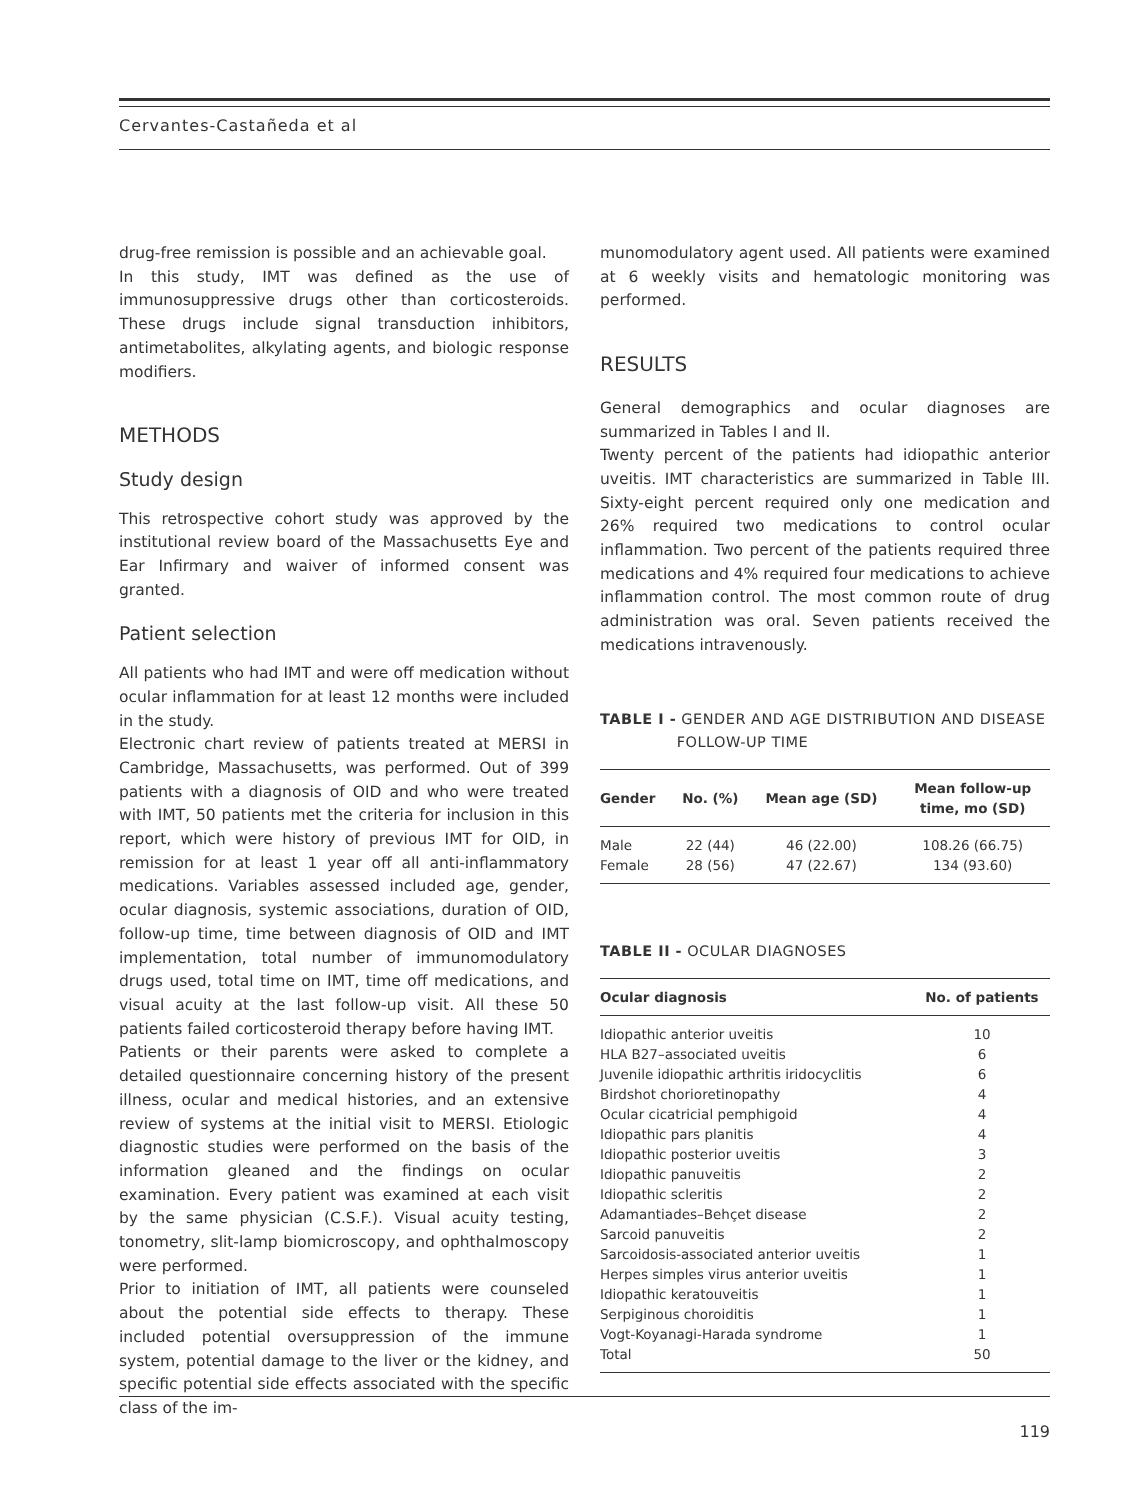Cervantes-Castañeda et al
drug-free remission is possible and an achievable goal.
In this study, IMT was defined as the use of immunosuppressive drugs other than corticosteroids. These drugs include signal transduction inhibitors, antimetabolites, alkylating agents, and biologic response modifiers.
METHODS
Study design
This retrospective cohort study was approved by the institutional review board of the Massachusetts Eye and Ear Infirmary and waiver of informed consent was granted.
Patient selection
All patients who had IMT and were off medication without ocular inflammation for at least 12 months were included in the study.
Electronic chart review of patients treated at MERSI in Cambridge, Massachusetts, was performed. Out of 399 patients with a diagnosis of OID and who were treated with IMT, 50 patients met the criteria for inclusion in this report, which were history of previous IMT for OID, in remission for at least 1 year off all anti-inflammatory medications. Variables assessed included age, gender, ocular diagnosis, systemic associations, duration of OID, follow-up time, time between diagnosis of OID and IMT implementation, total number of immunomodulatory drugs used, total time on IMT, time off medications, and visual acuity at the last follow-up visit. All these 50 patients failed corticosteroid therapy before having IMT.
Patients or their parents were asked to complete a detailed questionnaire concerning history of the present illness, ocular and medical histories, and an extensive review of systems at the initial visit to MERSI. Etiologic diagnostic studies were performed on the basis of the information gleaned and the findings on ocular examination. Every patient was examined at each visit by the same physician (C.S.F.). Visual acuity testing, tonometry, slit-lamp biomicroscopy, and ophthalmoscopy were performed.
Prior to initiation of IMT, all patients were counseled about the potential side effects to therapy. These included potential oversuppression of the immune system, potential damage to the liver or the kidney, and specific potential side effects associated with the specific class of the im-
munomodulatory agent used. All patients were examined at 6 weekly visits and hematologic monitoring was performed.
RESULTS
General demographics and ocular diagnoses are summarized in Tables I and II.
Twenty percent of the patients had idiopathic anterior uveitis. IMT characteristics are summarized in Table III. Sixty-eight percent required only one medication and 26% required two medications to control ocular inflammation. Two percent of the patients required three medications and 4% required four medications to achieve inflammation control. The most common route of drug administration was oral. Seven patients received the medications intravenously.
TABLE I - GENDER AND AGE DISTRIBUTION AND DISEASE
FOLLOW-UP TIME
| Gender | No. (%) | Mean age (SD) | Mean follow-up time, mo (SD) |
| --- | --- | --- | --- |
| Male | 22 (44) | 46 (22.00) | 108.26 (66.75) |
| Female | 28 (56) | 47 (22.67) | 134 (93.60) |
TABLE II - OCULAR DIAGNOSES
| Ocular diagnosis | No. of patients |
| --- | --- |
| Idiopathic anterior uveitis | 10 |
| HLA B27–associated uveitis | 6 |
| Juvenile idiopathic arthritis iridocyclitis | 6 |
| Birdshot chorioretinopathy | 4 |
| Ocular cicatricial pemphigoid | 4 |
| Idiopathic pars planitis | 4 |
| Idiopathic posterior uveitis | 3 |
| Idiopathic panuveitis | 2 |
| Idiopathic scleritis | 2 |
| Adamantiades–Behçet disease | 2 |
| Sarcoid panuveitis | 2 |
| Sarcoidosis-associated anterior uveitis | 1 |
| Herpes simples virus anterior uveitis | 1 |
| Idiopathic keratouveitis | 1 |
| Serpiginous choroiditis | 1 |
| Vogt-Koyanagi-Harada syndrome | 1 |
| Total | 50 |
119